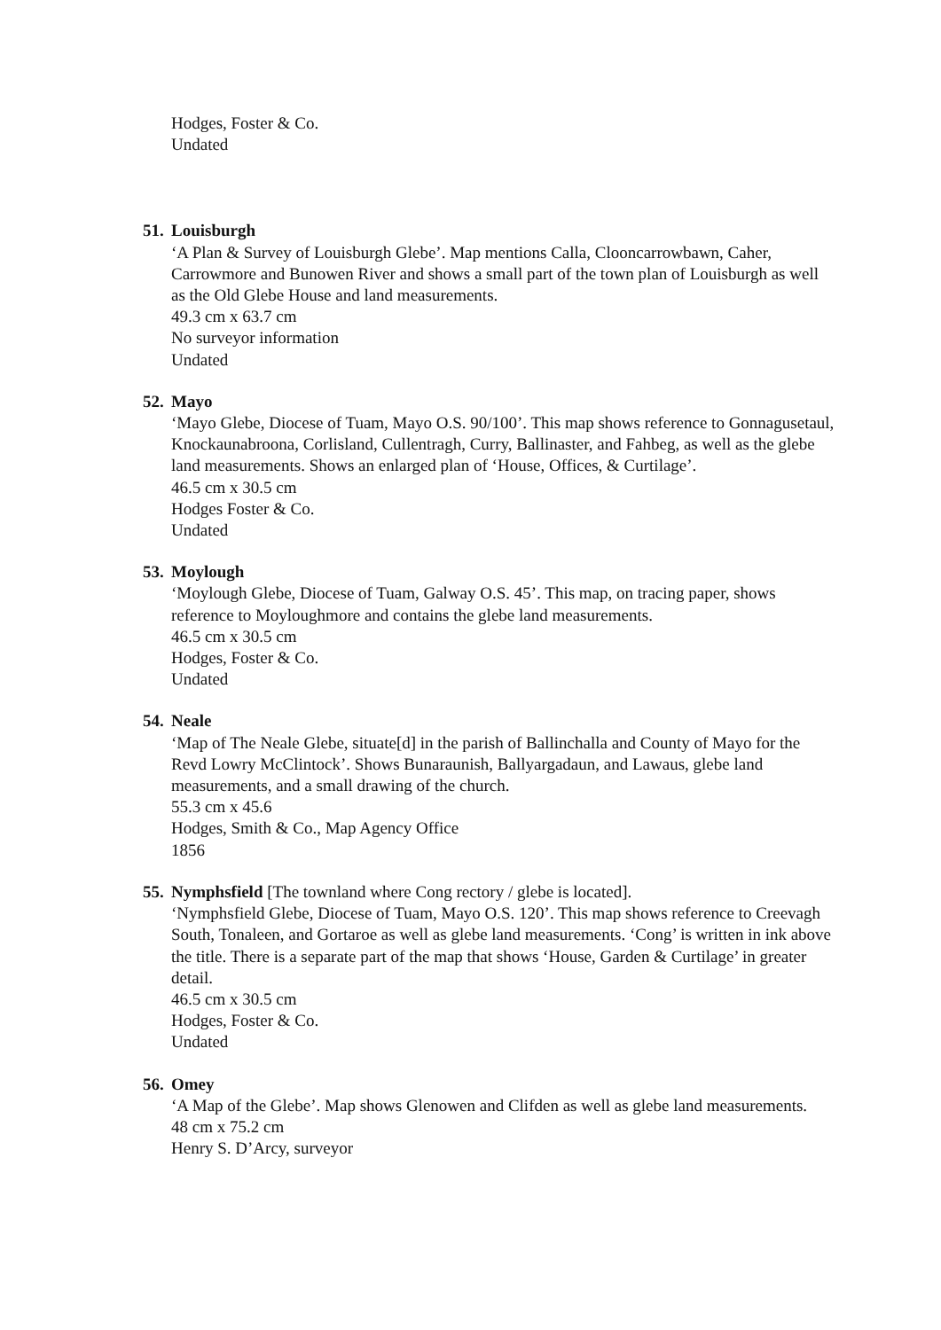Hodges, Foster & Co.
Undated
51. Louisburgh
‘A Plan & Survey of Louisburgh Glebe’. Map mentions Calla, Clooncarrowbawn, Caher, Carrowmore and Bunowen River and shows a small part of the town plan of Louisburgh as well as the Old Glebe House and land measurements.
49.3 cm x 63.7 cm
No surveyor information
Undated
52. Mayo
‘Mayo Glebe, Diocese of Tuam, Mayo O.S. 90/100’. This map shows reference to Gonnagusetaul, Knockaunabroona, Corlisland, Cullentragh, Curry, Ballinaster, and Fahbeg, as well as the glebe land measurements. Shows an enlarged plan of ‘House, Offices, & Curtilage’.
46.5 cm x 30.5 cm
Hodges Foster & Co.
Undated
53. Moylough
‘Moylough Glebe, Diocese of Tuam, Galway O.S. 45’. This map, on tracing paper, shows reference to Moyloughmore and contains the glebe land measurements.
46.5 cm x 30.5 cm
Hodges, Foster & Co.
Undated
54. Neale
‘Map of The Neale Glebe, situate[d] in the parish of Ballinchalla and County of Mayo for the Revd Lowry McClintock’. Shows Bunaraunish, Ballyargadaun, and Lawaus, glebe land measurements, and a small drawing of the church.
55.3 cm x 45.6
Hodges, Smith & Co., Map Agency Office
1856
55. Nymphsfield [The townland where Cong rectory / glebe is located].
‘Nymphsfield Glebe, Diocese of Tuam, Mayo O.S. 120’. This map shows reference to Creevagh South, Tonaleen, and Gortaroe as well as glebe land measurements. ‘Cong’ is written in ink above the title. There is a separate part of the map that shows ‘House, Garden & Curtilage’ in greater detail.
46.5 cm x 30.5 cm
Hodges, Foster & Co.
Undated
56. Omey
‘A Map of the Glebe’. Map shows Glenowen and Clifden as well as glebe land measurements.
48 cm x 75.2 cm
Henry S. D’Arcy, surveyor